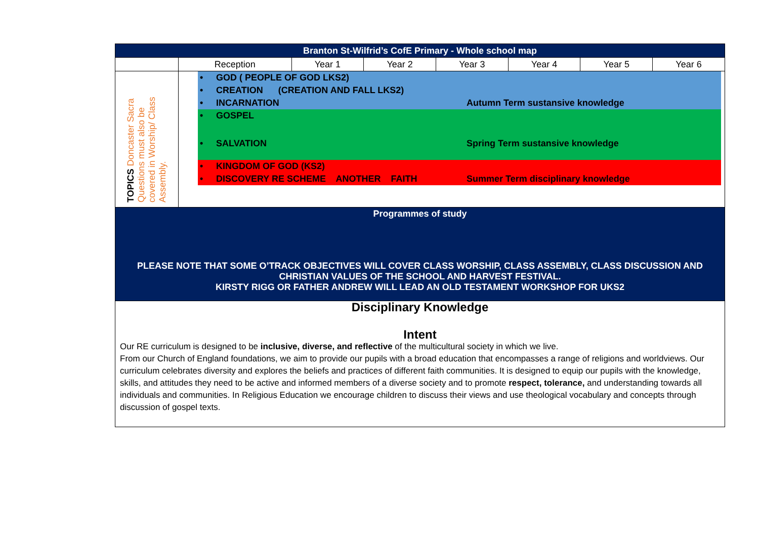| Branton St-Wilfrid’s CofE Primary - Whole school map | | | | | | | |
| --- | --- | --- | --- | --- | --- | --- | --- |
| | Reception | Year 1 | Year 2 | Year 3 | Year 4 | Year 5 | Year 6 |
| TOPICS Doncaster Sacra Questions must also be covered in Worship/ Class Assembly. | • GOD ( PEOPLE OF GOD LKS2) • CREATION (CREATION AND FALL LKS2) • INCARNATION Autumn Term sustansive knowledge • GOSPEL • SALVATION Spring Term sustansive knowledge • KINGDOM OF GOD (KS2) • DISCOVERY RE SCHEME ANOTHER FAITH Summer Term disciplinary knowledge | | | | | | |
| Programmes of study PLEASE NOTE THAT SOME O’TRACK OBJECTIVES WILL COVER CLASS WORSHIP, CLASS ASSEMBLY, CLASS DISCUSSION AND CHRISTIAN VALUES OF THE SCHOOL AND HARVEST FESTIVAL. KIRSTY RIGG OR FATHER ANDREW WILL LEAD AN OLD TESTAMENT WORKSHOP FOR UKS2 | | | | | | | |
| Disciplinary Knowledge Intent Our RE curriculum is designed to be inclusive, diverse, and reflective of the multicultural society in which we live. From our Church of England foundations, we aim to provide our pupils with a broad education that encompasses a range of religions and worldviews. Our curriculum celebrates diversity and explores the beliefs and practices of different faith communities. It is designed to equip our pupils with the knowledge, skills, and attitudes they need to be active and informed members of a diverse society and to promote respect, tolerance, and understanding towards all individuals and communities. In Religious Education we encourage children to discuss their views and use theological vocabulary and concepts through discussion of gospel texts. | | | | | | | |